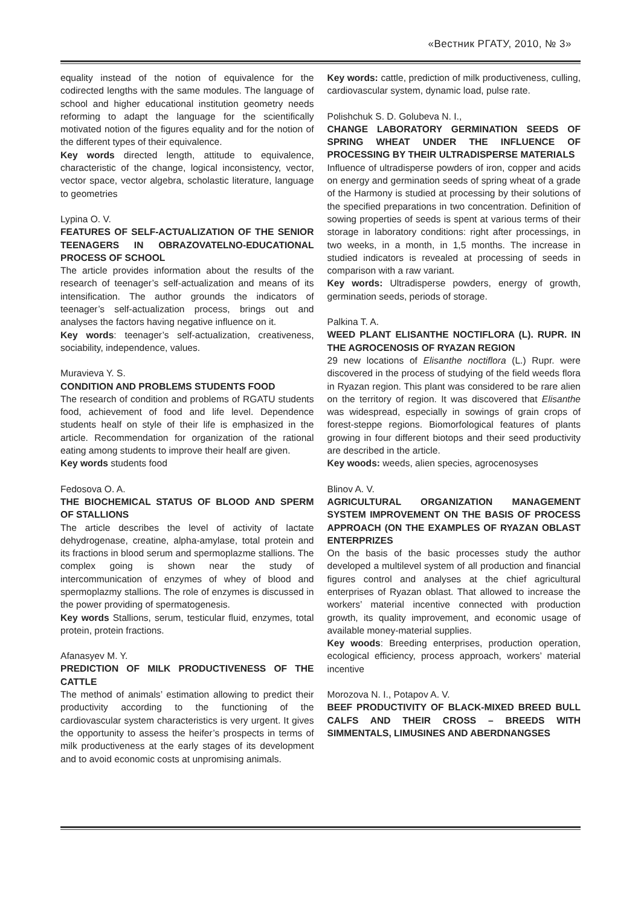«Вестник РГАТУ, 2010, № 3»
equality instead of the notion of equivalence for the codirected lengths with the same modules. The language of school and higher educational institution geometry needs reforming to adapt the language for the scientifically motivated notion of the figures equality and for the notion of the different types of their equivalence.
Key words directed length, attitude to equivalence, characteristic of the change, logical inconsistency, vector, vector space, vector algebra, scholastic literature, language to geometries
Lypina O. V.
FEATURES OF SELF-ACTUALIZATION OF THE SENIOR TEENAGERS IN OBRAZOVATELNO-EDUCATIONAL PROCESS OF SCHOOL
The article provides information about the results of the research of teenager’s self-actualization and means of its intensification. The author grounds the indicators of teenager’s self-actualization process, brings out and analyses the factors having negative influence on it.
Key words: teenager’s self-actualization, creativeness, sociability, independence, values.
Muravieva Y. S.
CONDITION AND PROBLEMS STUDENTS FOOD
The research of condition and problems of RGATU students food, achievement of food and life level. Dependence students healf on style of their life is emphasized in the article. Recommendation for organization of the rational eating among students to improve their healf are given.
Key words students food
Fedosova O. A.
THE BIOCHEMICAL STATUS OF BLOOD AND SPERM OF STALLIONS
The article describes the level of activity of lactate dehydrogenase, creatine, alpha-amylase, total protein and its fractions in blood serum and spermoplazme stallions. The complex going is shown near the study of intercommunication of enzymes of whey of blood and spermoplazmy stallions. The role of enzymes is discussed in the power providing of spermatogenesis.
Key words Stallions, serum, testicular fluid, enzymes, total protein, protein fractions.
Afanasyev M. Y.
PREDICTION OF MILK PRODUCTIVENESS OF THE CATTLE
The method of animals’ estimation allowing to predict their productivity according to the functioning of the cardiovascular system characteristics is very urgent. It gives the opportunity to assess the heifer’s prospects in terms of milk productiveness at the early stages of its development and to avoid economic costs at unpromising animals.
Key words: cattle, prediction of milk productiveness, culling, cardiovascular system, dynamic load, pulse rate.
Polishchuk S. D. Golubeva N. I.,
CHANGE LABORATORY GERMINATION SEEDS OF SPRING WHEAT UNDER THE INFLUENCE OF PROCESSING BY THEIR ULTRADISPERSE MATERIALS
Influence of ultradisperse powders of iron, copper and acids on energy and germination seeds of spring wheat of a grade of the Harmony is studied at processing by their solutions of the specified preparations in two concentration. Definition of sowing properties of seeds is spent at various terms of their storage in laboratory conditions: right after processings, in two weeks, in a month, in 1,5 months. The increase in studied indicators is revealed at processing of seeds in comparison with a raw variant.
Key words: Ultradisperse powders, energy of growth, germination seeds, periods of storage.
Palkina T. A.
WEED PLANT ELISANTHE NOCTIFLORA (L). RUPR. IN THE AGROCENOSIS OF RYAZAN REGION
29 new locations of Elisanthe noctiflora (L.) Rupr. were discovered in the process of studying of the field weeds flora in Ryazan region. This plant was considered to be rare alien on the territory of region. It was discovered that Elisanthe was widespread, especially in sowings of grain crops of forest-steppe regions. Biomorfological features of plants growing in four different biotops and their seed productivity are described in the article.
Key woods: weeds, alien species, agrocenosyses
Blinov A. V.
AGRICULTURAL ORGANIZATION MANAGEMENT SYSTEM IMPROVEMENT ON THE BASIS OF PROCESS APPROACH (ON THE EXAMPLES OF RYAZAN OBLAST ENTERPRIZES
On the basis of the basic processes study the author developed a multilevel system of all production and financial figures control and analyses at the chief agricultural enterprises of Ryazan oblast. That allowed to increase the workers’ material incentive connected with production growth, its quality improvement, and economic usage of available money-material supplies.
Key woods: Breeding enterprises, production operation, ecological efficiency, process approach, workers’ material incentive
Morozova N. I., Potapov A. V.
BEEF PRODUCTIVITY OF BLACK-MIXED BREED BULL CALFS AND THEIR CROSS – BREEDS WITH SIMMENTALS, LIMUSINES AND ABERDNANGSES